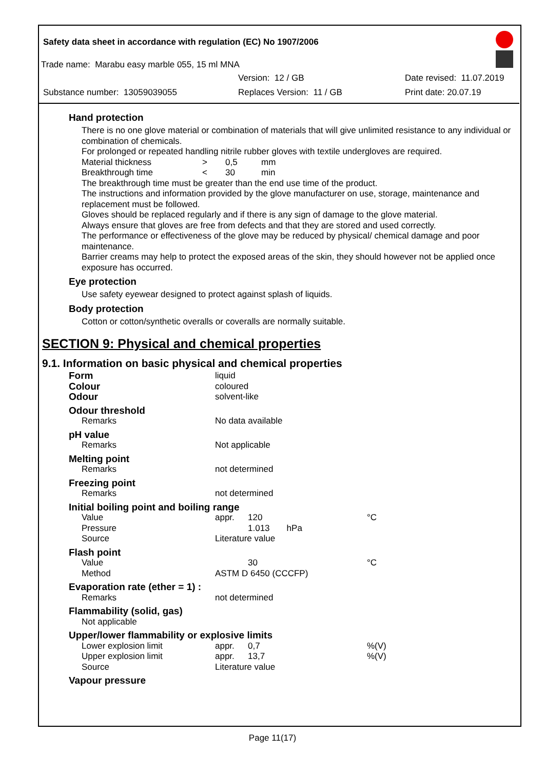Safety data sheet in accordance with regulation (EC) No 1907/2006
Trade name: Marabu easy marble 055, 15 ml MNA
Version: 12 / GB Date revised: 11.07.2019
Substance number: 13059039055 Replaces Version: 11 / GB Print date: 20.07.19
Hand protection
There is no one glove material or combination of materials that will give unlimited resistance to any individual or combination of chemicals.
For prolonged or repeated handling nitrile rubber gloves with textile undergloves are required.
| Material thickness | > | 0,5 | mm |
| Breakthrough time | < | 30 | min |
The breakthrough time must be greater than the end use time of the product.
The instructions and information provided by the glove manufacturer on use, storage, maintenance and replacement must be followed.
Gloves should be replaced regularly and if there is any sign of damage to the glove material.
Always ensure that gloves are free from defects and that they are stored and used correctly.
The performance or effectiveness of the glove may be reduced by physical/ chemical damage and poor maintenance.
Barrier creams may help to protect the exposed areas of the skin, they should however not be applied once exposure has occurred.
Eye protection
Use safety eyewear designed to protect against splash of liquids.
Body protection
Cotton or cotton/synthetic overalls or coveralls are normally suitable.
SECTION 9: Physical and chemical properties
9.1. Information on basic physical and chemical properties
| Form | liquid | | |
| Colour | coloured | | |
| Odour | solvent-like | | |
| Odour threshold | | | |
| Remarks | No data available | | |
| pH value | | | |
| Remarks | Not applicable | | |
| Melting point | | | |
| Remarks | not determined | | |
| Freezing point | | | |
| Remarks | not determined | | |
| Initial boiling point and boiling range | | | |
| Value | appr. | 120 | °C |
| Pressure | | 1.013 hPa | |
| Source | Literature value | | |
| Flash point | | | |
| Value | | 30 | °C |
| Method | ASTM D 6450 (CCCFP) | | |
| Evaporation rate (ether = 1) : | | | |
| Remarks | not determined | | |
| Flammability (solid, gas) | | | |
| Not applicable | | | |
| Upper/lower flammability or explosive limits | | | |
| Lower explosion limit | appr. | 0,7 | %(V) |
| Upper explosion limit | appr. | 13,7 | %(V) |
| Source | Literature value | | |
| Vapour pressure | | | |
Page 11(17)